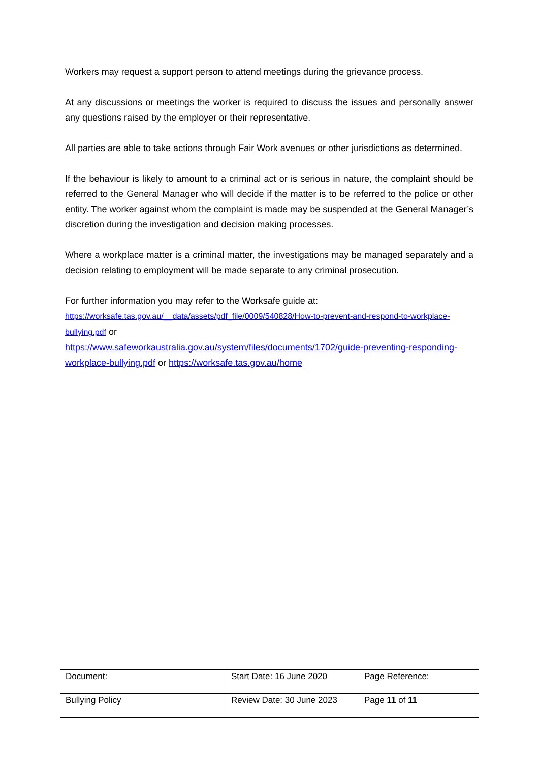Workers may request a support person to attend meetings during the grievance process.
At any discussions or meetings the worker is required to discuss the issues and personally answer any questions raised by the employer or their representative.
All parties are able to take actions through Fair Work avenues or other jurisdictions as determined.
If the behaviour is likely to amount to a criminal act or is serious in nature, the complaint should be referred to the General Manager who will decide if the matter is to be referred to the police or other entity. The worker against whom the complaint is made may be suspended at the General Manager’s discretion during the investigation and decision making processes.
Where a workplace matter is a criminal matter, the investigations may be managed separately and a decision relating to employment will be made separate to any criminal prosecution.
For further information you may refer to the Worksafe guide at:
https://worksafe.tas.gov.au/__data/assets/pdf_file/0009/540828/How-to-prevent-and-respond-to-workplace-bullying.pdf or
https://www.safeworkaustralia.gov.au/system/files/documents/1702/guide-preventing-responding-workplace-bullying.pdf or https://worksafe.tas.gov.au/home
| Document: | Start Date: 16 June 2020 | Page Reference: |
| Bullying Policy | Review Date: 30 June 2023 | Page 11 of 11 |